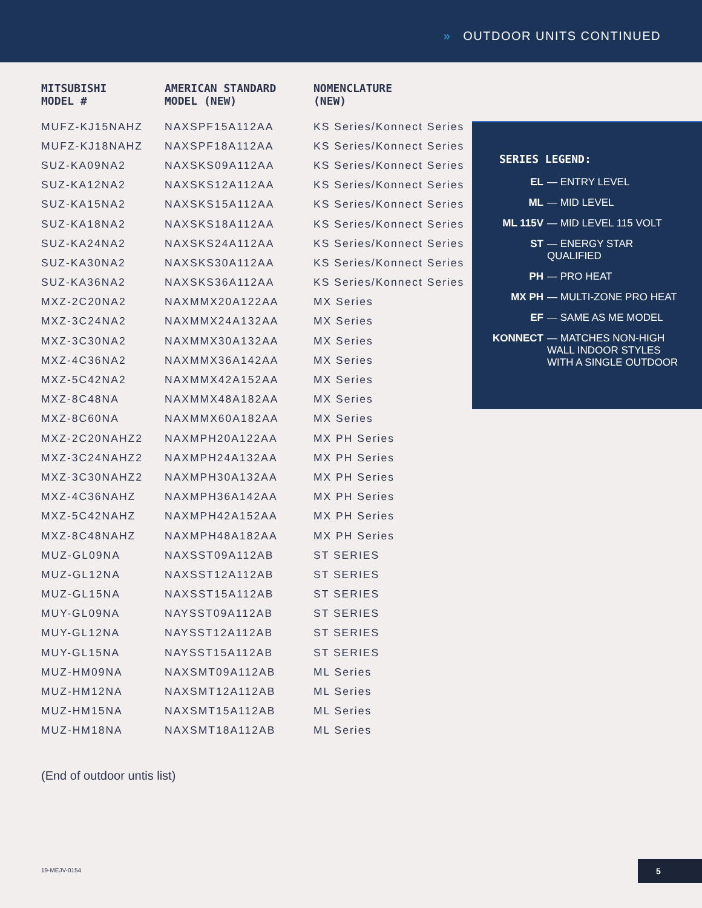» OUTDOOR UNITS CONTINUED
| MITSUBISHI MODEL # | AMERICAN STANDARD MODEL (NEW) | NOMENCLATURE (NEW) |
| --- | --- | --- |
| MUFZ-KJ15NAHZ | NAXSPF15A112AA | KS Series/Konnect Series |
| MUFZ-KJ18NAHZ | NAXSPF18A112AA | KS Series/Konnect Series |
| SUZ-KA09NA2 | NAXSKS09A112AA | KS Series/Konnect Series |
| SUZ-KA12NA2 | NAXSKS12A112AA | KS Series/Konnect Series |
| SUZ-KA15NA2 | NAXSKS15A112AA | KS Series/Konnect Series |
| SUZ-KA18NA2 | NAXSKS18A112AA | KS Series/Konnect Series |
| SUZ-KA24NA2 | NAXSKS24A112AA | KS Series/Konnect Series |
| SUZ-KA30NA2 | NAXSKS30A112AA | KS Series/Konnect Series |
| SUZ-KA36NA2 | NAXSKS36A112AA | KS Series/Konnect Series |
| MXZ-2C20NA2 | NAXMMX20A122AA | MX Series |
| MXZ-3C24NA2 | NAXMMX24A132AA | MX Series |
| MXZ-3C30NA2 | NAXMMX30A132AA | MX Series |
| MXZ-4C36NA2 | NAXMMX36A142AA | MX Series |
| MXZ-5C42NA2 | NAXMMX42A152AA | MX Series |
| MXZ-8C48NA | NAXMMX48A182AA | MX Series |
| MXZ-8C60NA | NAXMMX60A182AA | MX Series |
| MXZ-2C20NAHZ2 | NAXMPH20A122AA | MX PH Series |
| MXZ-3C24NAHZ2 | NAXMPH24A132AA | MX PH Series |
| MXZ-3C30NAHZ2 | NAXMPH30A132AA | MX PH Series |
| MXZ-4C36NAHZ | NAXMPH36A142AA | MX PH Series |
| MXZ-5C42NAHZ | NAXMPH42A152AA | MX PH Series |
| MXZ-8C48NAHZ | NAXMPH48A182AA | MX PH Series |
| MUZ-GL09NA | NAXSST09A112AB | ST SERIES |
| MUZ-GL12NA | NAXSST12A112AB | ST SERIES |
| MUZ-GL15NA | NAXSST15A112AB | ST SERIES |
| MUY-GL09NA | NAYSST09A112AB | ST SERIES |
| MUY-GL12NA | NAYSST12A112AB | ST SERIES |
| MUY-GL15NA | NAYSST15A112AB | ST SERIES |
| MUZ-HM09NA | NAXSMT09A112AB | ML Series |
| MUZ-HM12NA | NAXSMT12A112AB | ML Series |
| MUZ-HM15NA | NAXSMT15A112AB | ML Series |
| MUZ-HM18NA | NAXSMT18A112AB | ML Series |
SERIES LEGEND:
EL — ENTRY LEVEL
ML — MID LEVEL
ML 115V — MID LEVEL 115 VOLT
ST — ENERGY STAR QUALIFIED
PH — PRO HEAT
MX PH — MULTI-ZONE PRO HEAT
EF — SAME AS ME MODEL
KONNECT — MATCHES NON-HIGH WALL INDOOR STYLES WITH A SINGLE OUTDOOR
(End of outdoor untis list)
19-MEJV-0154
5